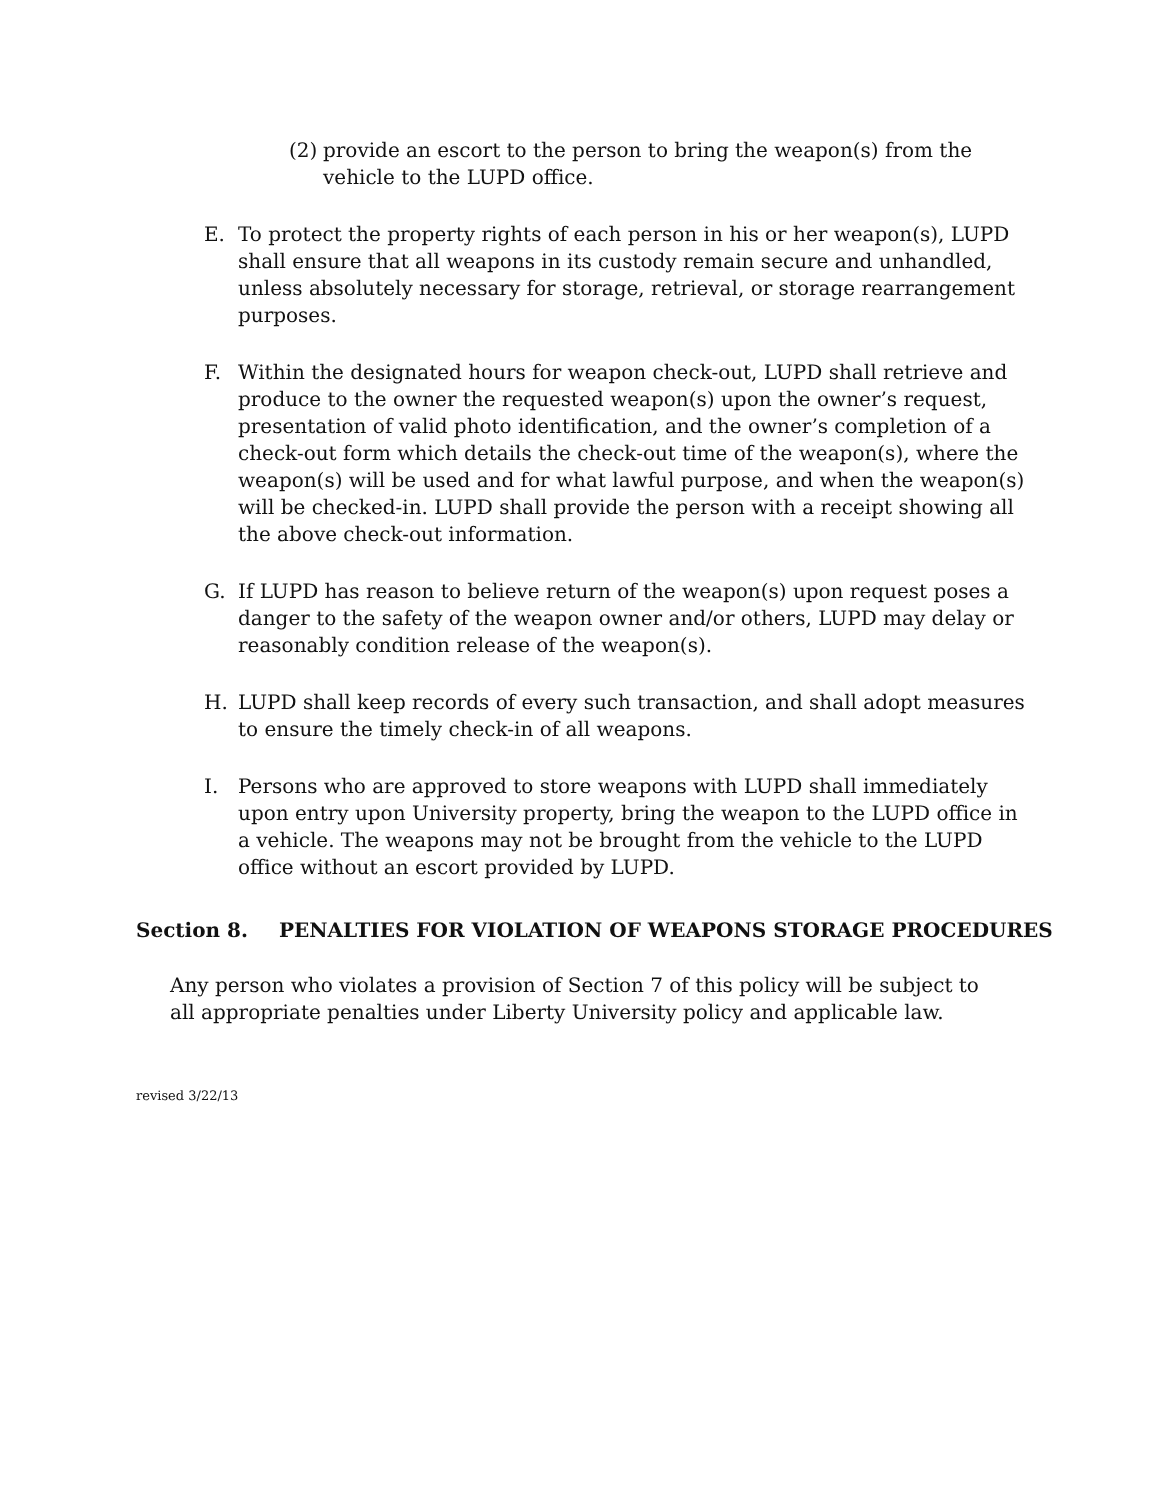(2)
provide an escort to the person to bring the weapon(s) from the vehicle to the LUPD office.
E. To protect the property rights of each person in his or her weapon(s), LUPD shall ensure that all weapons in its custody remain secure and unhandled, unless absolutely necessary for storage, retrieval, or storage rearrangement purposes.
F. Within the designated hours for weapon check-out, LUPD shall retrieve and produce to the owner the requested weapon(s) upon the owner’s request, presentation of valid photo identification, and the owner’s completion of a check-out form which details the check-out time of the weapon(s), where the weapon(s) will be used and for what lawful purpose, and when the weapon(s) will be checked-in. LUPD shall provide the person with a receipt showing all the above check-out information.
G. If LUPD has reason to believe return of the weapon(s) upon request poses a danger to the safety of the weapon owner and/or others, LUPD may delay or reasonably condition release of the weapon(s).
H. LUPD shall keep records of every such transaction, and shall adopt measures to ensure the timely check-in of all weapons.
I. Persons who are approved to store weapons with LUPD shall immediately upon entry upon University property, bring the weapon to the LUPD office in a vehicle. The weapons may not be brought from the vehicle to the LUPD office without an escort provided by LUPD.
Section 8. PENALTIES FOR VIOLATION OF WEAPONS STORAGE PROCEDURES
Any person who violates a provision of Section 7 of this policy will be subject to all appropriate penalties under Liberty University policy and applicable law.
revised 3/22/13